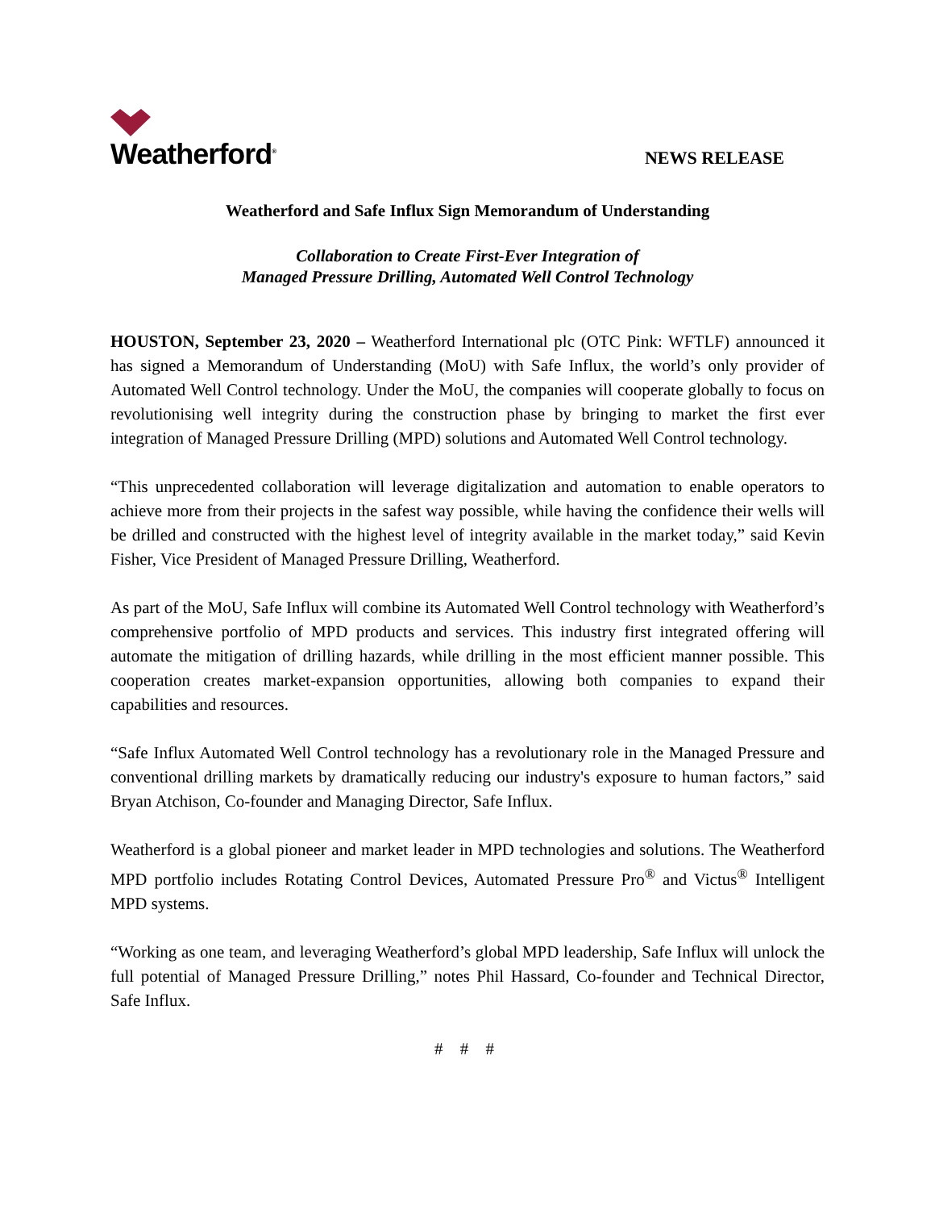Weatherford<sup>®</sup>
NEWS RELEASE
Weatherford and Safe Influx Sign Memorandum of Understanding
Collaboration to Create First-Ever Integration of
Managed Pressure Drilling, Automated Well Control Technology
HOUSTON, September 23, 2020 – Weatherford International plc (OTC Pink: WFTLF) announced it has signed a Memorandum of Understanding (MoU) with Safe Influx, the world’s only provider of Automated Well Control technology. Under the MoU, the companies will cooperate globally to focus on revolutionising well integrity during the construction phase by bringing to market the first ever integration of Managed Pressure Drilling (MPD) solutions and Automated Well Control technology.
“This unprecedented collaboration will leverage digitalization and automation to enable operators to achieve more from their projects in the safest way possible, while having the confidence their wells will be drilled and constructed with the highest level of integrity available in the market today,” said Kevin Fisher, Vice President of Managed Pressure Drilling, Weatherford.
As part of the MoU, Safe Influx will combine its Automated Well Control technology with Weatherford’s comprehensive portfolio of MPD products and services. This industry first integrated offering will automate the mitigation of drilling hazards, while drilling in the most efficient manner possible. This cooperation creates market-expansion opportunities, allowing both companies to expand their capabilities and resources.
“Safe Influx Automated Well Control technology has a revolutionary role in the Managed Pressure and conventional drilling markets by dramatically reducing our industry's exposure to human factors,” said Bryan Atchison, Co-founder and Managing Director, Safe Influx.
Weatherford is a global pioneer and market leader in MPD technologies and solutions. The Weatherford MPD portfolio includes Rotating Control Devices, Automated Pressure Pro<sup>®</sup> and Victus<sup>®</sup> Intelligent MPD systems.
“Working as one team, and leveraging Weatherford’s global MPD leadership, Safe Influx will unlock the full potential of Managed Pressure Drilling,” notes Phil Hassard, Co-founder and Technical Director, Safe Influx.
# # #